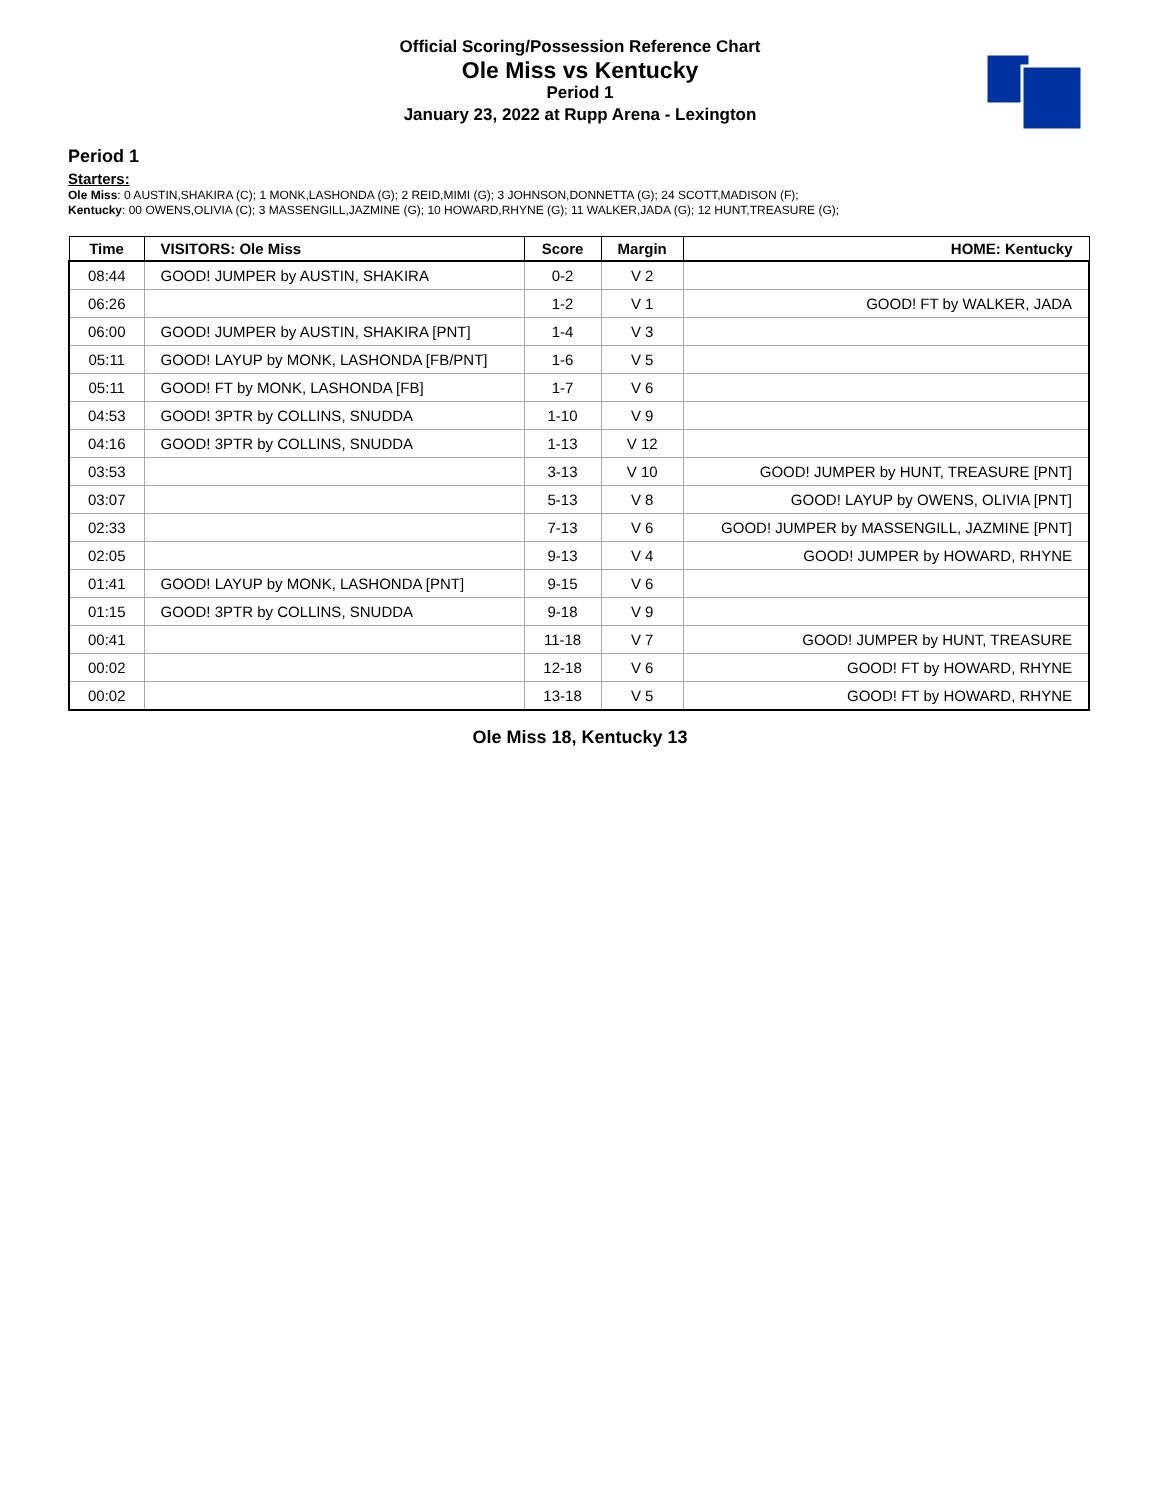Official Scoring/Possession Reference Chart
Ole Miss vs Kentucky
Period 1
January 23, 2022 at Rupp Arena - Lexington
Period 1
Starters:
Ole Miss: 0 AUSTIN,SHAKIRA (C); 1 MONK,LASHONDA (G); 2 REID,MIMI (G); 3 JOHNSON,DONNETTA (G); 24 SCOTT,MADISON (F);
Kentucky: 00 OWENS,OLIVIA (C); 3 MASSENGILL,JAZMINE (G); 10 HOWARD,RHYNE (G); 11 WALKER,JADA (G); 12 HUNT,TREASURE (G);
| Time | VISITORS: Ole Miss | Score | Margin | HOME: Kentucky |
| --- | --- | --- | --- | --- |
| 08:44 | GOOD! JUMPER by AUSTIN, SHAKIRA | 0-2 | V 2 | |
| 06:26 | | 1-2 | V 1 | GOOD! FT by WALKER, JADA |
| 06:00 | GOOD! JUMPER by AUSTIN, SHAKIRA [PNT] | 1-4 | V 3 | |
| 05:11 | GOOD! LAYUP by MONK, LASHONDA [FB/PNT] | 1-6 | V 5 | |
| 05:11 | GOOD! FT by MONK, LASHONDA [FB] | 1-7 | V 6 | |
| 04:53 | GOOD! 3PTR by COLLINS, SNUDDA | 1-10 | V 9 | |
| 04:16 | GOOD! 3PTR by COLLINS, SNUDDA | 1-13 | V 12 | |
| 03:53 | | 3-13 | V 10 | GOOD! JUMPER by HUNT, TREASURE [PNT] |
| 03:07 | | 5-13 | V 8 | GOOD! LAYUP by OWENS, OLIVIA [PNT] |
| 02:33 | | 7-13 | V 6 | GOOD! JUMPER by MASSENGILL, JAZMINE [PNT] |
| 02:05 | | 9-13 | V 4 | GOOD! JUMPER by HOWARD, RHYNE |
| 01:41 | GOOD! LAYUP by MONK, LASHONDA [PNT] | 9-15 | V 6 | |
| 01:15 | GOOD! 3PTR by COLLINS, SNUDDA | 9-18 | V 9 | |
| 00:41 | | 11-18 | V 7 | GOOD! JUMPER by HUNT, TREASURE |
| 00:02 | | 12-18 | V 6 | GOOD! FT by HOWARD, RHYNE |
| 00:02 | | 13-18 | V 5 | GOOD! FT by HOWARD, RHYNE |
Ole Miss 18, Kentucky 13